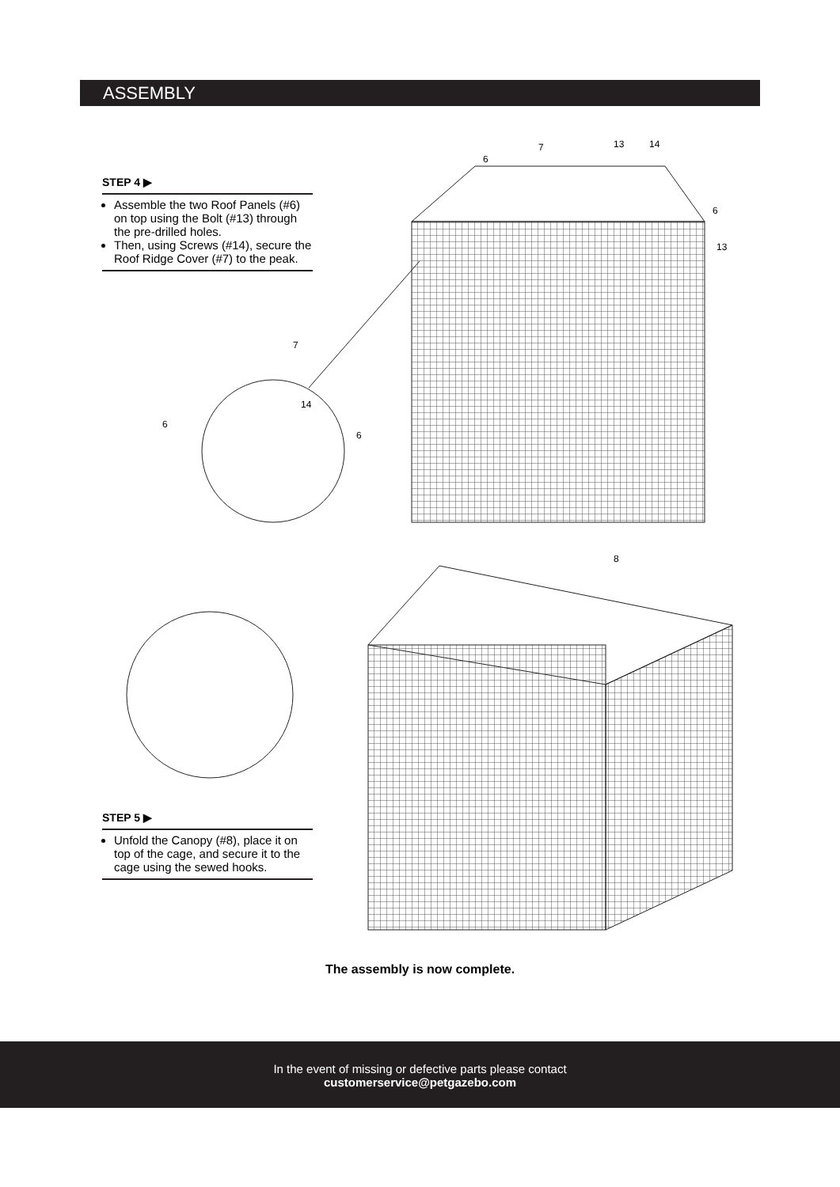ASSEMBLY
STEP 4 ▶
Assemble the two Roof Panels (#6) on top using the Bolt (#13) through the pre-drilled holes.
Then, using Screws (#14), secure the Roof Ridge Cover (#7) to the peak.
6
7
13
14
6
13
7
14
6
6
8
STEP 5 ▶
Unfold the Canopy (#8), place it on top of the cage, and secure it to the cage using the sewed hooks.
The assembly is now complete.
In the event of missing or defective parts please contact
customerservice@petgazebo.com